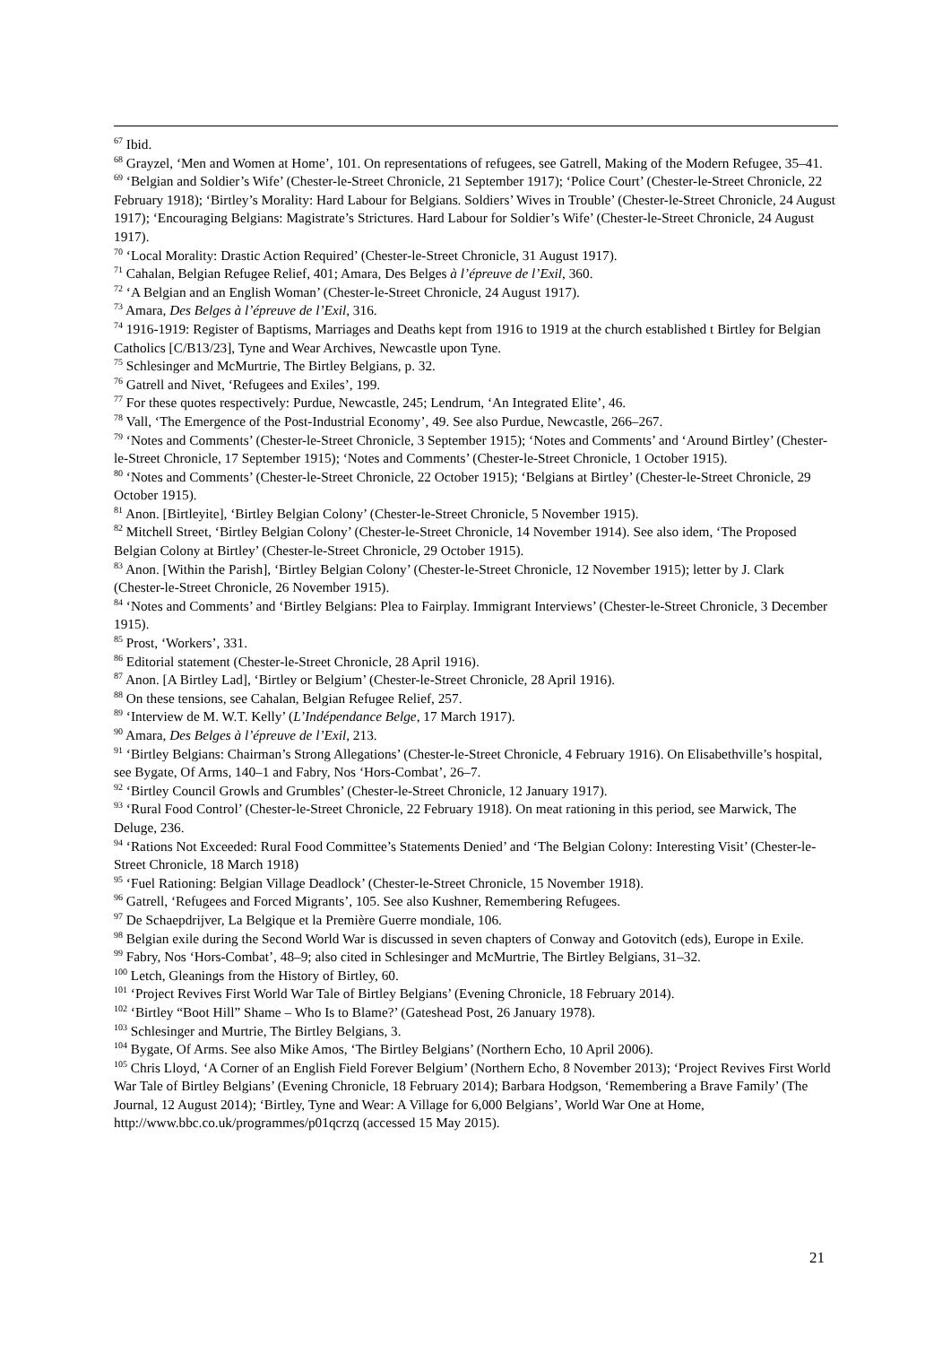<sup>67</sup> Ibid.
<sup>68</sup> Grayzel, ‘Men and Women at Home’, 101. On representations of refugees, see Gatrell, Making of the Modern Refugee, 35–41.
<sup>69</sup> ‘Belgian and Soldier’s Wife’ (Chester-le-Street Chronicle, 21 September 1917); ‘Police Court’ (Chester-le-Street Chronicle, 22 February 1918); ‘Birtley’s Morality: Hard Labour for Belgians. Soldiers’ Wives in Trouble’ (Chester-le-Street Chronicle, 24 August 1917); ‘Encouraging Belgians: Magistrate’s Strictures. Hard Labour for Soldier’s Wife’ (Chester-le-Street Chronicle, 24 August 1917).
<sup>70</sup> ‘Local Morality: Drastic Action Required’ (Chester-le-Street Chronicle, 31 August 1917).
<sup>71</sup> Cahalan, Belgian Refugee Relief, 401; Amara, Des Belges à l’épreuve de l’Exil, 360.
<sup>72</sup> ‘A Belgian and an English Woman’ (Chester-le-Street Chronicle, 24 August 1917).
<sup>73</sup> Amara, Des Belges à l’épreuve de l’Exil, 316.
<sup>74</sup> 1916-1919: Register of Baptisms, Marriages and Deaths kept from 1916 to 1919 at the church established t Birtley for Belgian Catholics [C/B13/23], Tyne and Wear Archives, Newcastle upon Tyne.
<sup>75</sup> Schlesinger and McMurtrie, The Birtley Belgians, p. 32.
<sup>76</sup> Gatrell and Nivet, ‘Refugees and Exiles’, 199.
<sup>77</sup> For these quotes respectively: Purdue, Newcastle, 245; Lendrum, ‘An Integrated Elite’, 46.
<sup>78</sup> Vall, ‘The Emergence of the Post-Industrial Economy’, 49. See also Purdue, Newcastle, 266–267.
<sup>79</sup> ‘Notes and Comments’ (Chester-le-Street Chronicle, 3 September 1915); ‘Notes and Comments’ and ‘Around Birtley’ (Chester-le-Street Chronicle, 17 September 1915); ‘Notes and Comments’ (Chester-le-Street Chronicle, 1 October 1915).
<sup>80</sup> ‘Notes and Comments’ (Chester-le-Street Chronicle, 22 October 1915); ‘Belgians at Birtley’ (Chester-le-Street Chronicle, 29 October 1915).
<sup>81</sup> Anon. [Birtleyite], ‘Birtley Belgian Colony’ (Chester-le-Street Chronicle, 5 November 1915).
<sup>82</sup> Mitchell Street, ‘Birtley Belgian Colony’ (Chester-le-Street Chronicle, 14 November 1914). See also idem, ‘The Proposed Belgian Colony at Birtley’ (Chester-le-Street Chronicle, 29 October 1915).
<sup>83</sup> Anon. [Within the Parish], ‘Birtley Belgian Colony’ (Chester-le-Street Chronicle, 12 November 1915); letter by J. Clark (Chester-le-Street Chronicle, 26 November 1915).
<sup>84</sup> ‘Notes and Comments’ and ‘Birtley Belgians: Plea to Fairplay. Immigrant Interviews’ (Chester-le-Street Chronicle, 3 December 1915).
<sup>85</sup> Prost, ‘Workers’, 331.
<sup>86</sup> Editorial statement (Chester-le-Street Chronicle, 28 April 1916).
<sup>87</sup> Anon. [A Birtley Lad], ‘Birtley or Belgium’ (Chester-le-Street Chronicle, 28 April 1916).
<sup>88</sup> On these tensions, see Cahalan, Belgian Refugee Relief, 257.
<sup>89</sup> ‘Interview de M. W.T. Kelly’ (L’Indépendance Belge, 17 March 1917).
<sup>90</sup> Amara, Des Belges à l’épreuve de l’Exil, 213.
<sup>91</sup> ‘Birtley Belgians: Chairman’s Strong Allegations’ (Chester-le-Street Chronicle, 4 February 1916). On Elisabethville’s hospital, see Bygate, Of Arms, 140–1 and Fabry, Nos ‘Hors-Combat’, 26–7.
<sup>92</sup> ‘Birtley Council Growls and Grumbles’ (Chester-le-Street Chronicle, 12 January 1917).
<sup>93</sup> ‘Rural Food Control’ (Chester-le-Street Chronicle, 22 February 1918). On meat rationing in this period, see Marwick, The Deluge, 236.
<sup>94</sup> ‘Rations Not Exceeded: Rural Food Committee’s Statements Denied’ and ‘The Belgian Colony: Interesting Visit’ (Chester-le-Street Chronicle, 18 March 1918)
<sup>95</sup> ‘Fuel Rationing: Belgian Village Deadlock’ (Chester-le-Street Chronicle, 15 November 1918).
<sup>96</sup> Gatrell, ‘Refugees and Forced Migrants’, 105. See also Kushner, Remembering Refugees.
<sup>97</sup> De Schaepdrijver, La Belgique et la Première Guerre mondiale, 106.
<sup>98</sup> Belgian exile during the Second World War is discussed in seven chapters of Conway and Gotovitch (eds), Europe in Exile.
<sup>99</sup> Fabry, Nos ‘Hors-Combat’, 48–9; also cited in Schlesinger and McMurtrie, The Birtley Belgians, 31–32.
<sup>100</sup> Letch, Gleanings from the History of Birtley, 60.
<sup>101</sup> ‘Project Revives First World War Tale of Birtley Belgians’ (Evening Chronicle, 18 February 2014).
<sup>102</sup> ‘Birtley “Boot Hill” Shame – Who Is to Blame?’ (Gateshead Post, 26 January 1978).
<sup>103</sup> Schlesinger and Murtrie, The Birtley Belgians, 3.
<sup>104</sup> Bygate, Of Arms. See also Mike Amos, ‘The Birtley Belgians’ (Northern Echo, 10 April 2006).
<sup>105</sup> Chris Lloyd, ‘A Corner of an English Field Forever Belgium’ (Northern Echo, 8 November 2013); ‘Project Revives First World War Tale of Birtley Belgians’ (Evening Chronicle, 18 February 2014); Barbara Hodgson, ‘Remembering a Brave Family’ (The Journal, 12 August 2014); ‘Birtley, Tyne and Wear: A Village for 6,000 Belgians’, World War One at Home, http://www.bbc.co.uk/programmes/p01qcrzq (accessed 15 May 2015).
21